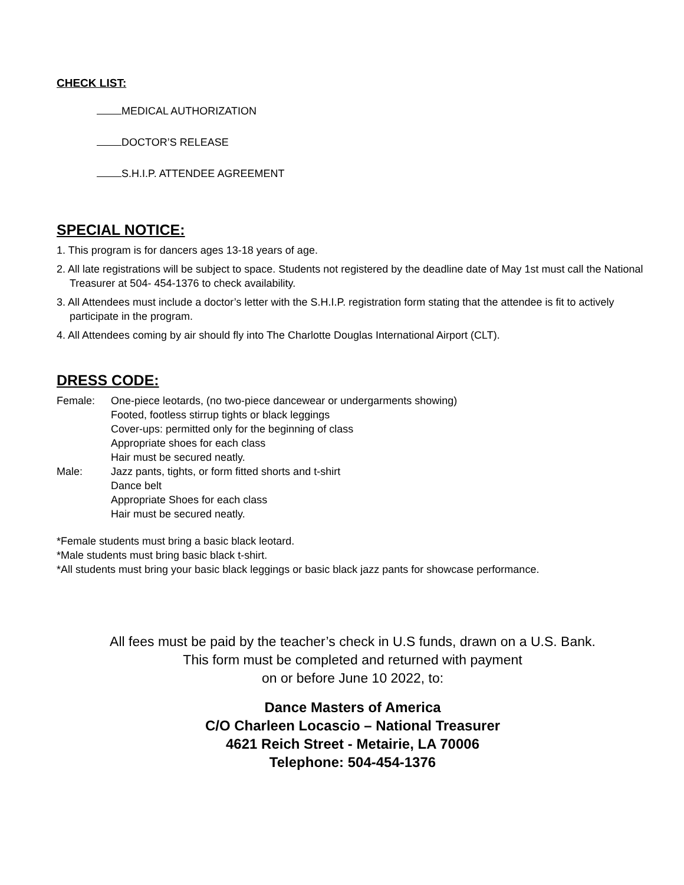CHECK LIST:
MEDICAL AUTHORIZATION
DOCTOR’S RELEASE
S.H.I.P. ATTENDEE AGREEMENT
SPECIAL NOTICE:
1. This program is for dancers ages 13-18 years of age.
2. All late registrations will be subject to space. Students not registered by the deadline date of May 1st must call the National Treasurer at 504- 454-1376 to check availability.
3. All Attendees must include a doctor’s letter with the S.H.I.P. registration form stating that the attendee is fit to actively participate in the program.
4. All Attendees coming by air should fly into The Charlotte Douglas International Airport (CLT).
DRESS CODE:
| Female: | One-piece leotards, (no two-piece dancewear or undergarments showing) Footed, footless stirrup tights or black leggings Cover-ups: permitted only for the beginning of class Appropriate shoes for each class Hair must be secured neatly. |
| Male: | Jazz pants, tights, or form fitted shorts and t-shirt Dance belt Appropriate Shoes for each class Hair must be secured neatly. |
*Female students must bring a basic black leotard.
*Male students must bring basic black t-shirt.
*All students must bring your basic black leggings or basic black jazz pants for showcase performance.
All fees must be paid by the teacher’s check in U.S funds, drawn on a U.S. Bank.
This form must be completed and returned with payment
on or before June 10 2022, to:
Dance Masters of America
C/O Charleen Locascio – National Treasurer
4621 Reich Street - Metairie, LA 70006
Telephone: 504-454-1376